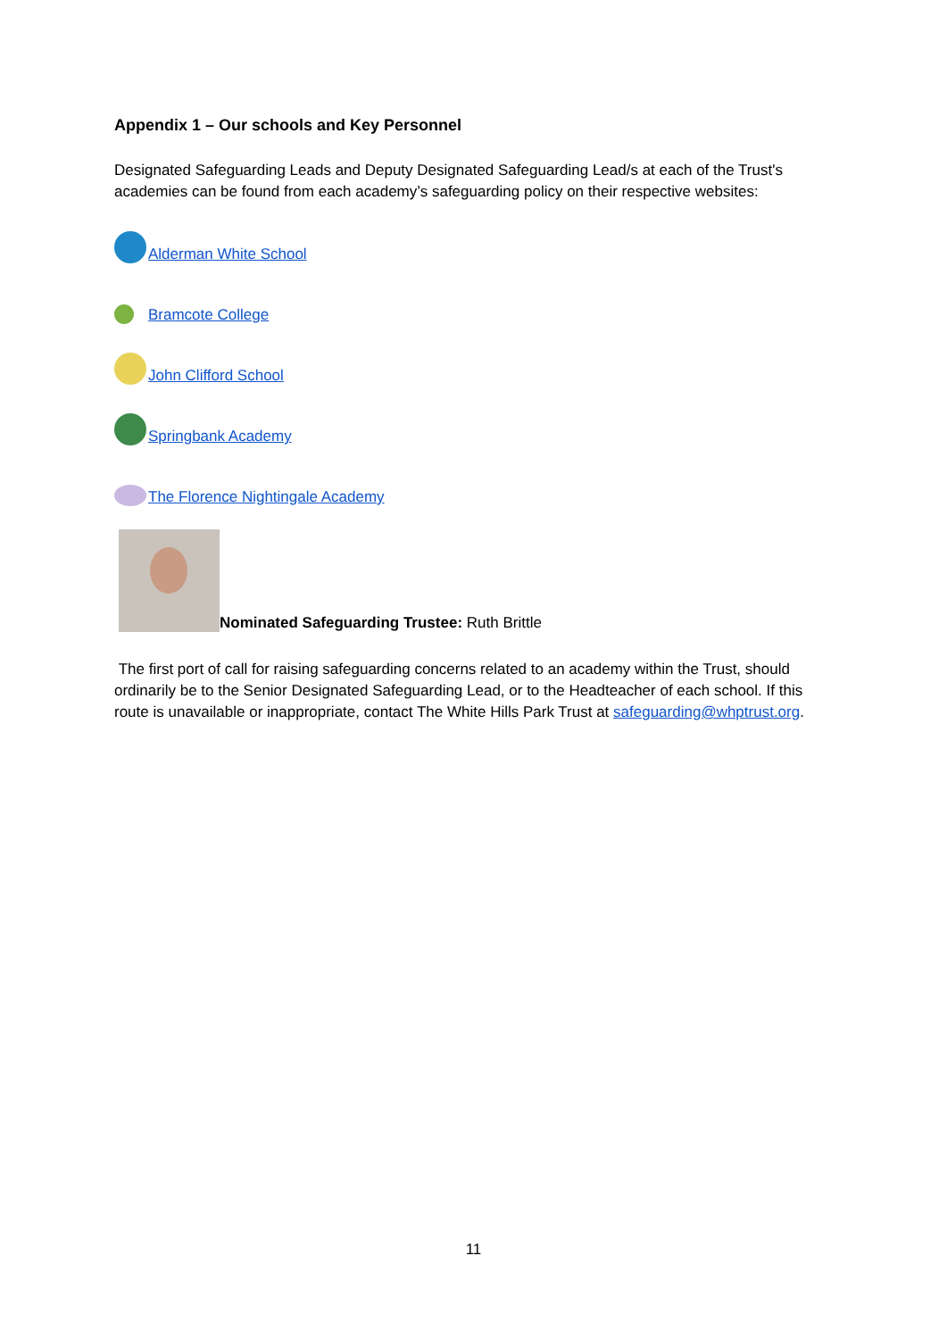Appendix 1 – Our schools and Key Personnel
Designated Safeguarding Leads and Deputy Designated Safeguarding Lead/s at each of the Trust's academies can be found from each academy’s safeguarding policy on their respective websites:
Alderman White School
Bramcote College
John Clifford School
Springbank Academy
The Florence Nightingale Academy
Nominated Safeguarding Trustee: Ruth Brittle
The first port of call for raising safeguarding concerns related to an academy within the Trust, should ordinarily be to the Senior Designated Safeguarding Lead, or to the Headteacher of each school. If this route is unavailable or inappropriate, contact The White Hills Park Trust at safeguarding@whptrust.org.
11